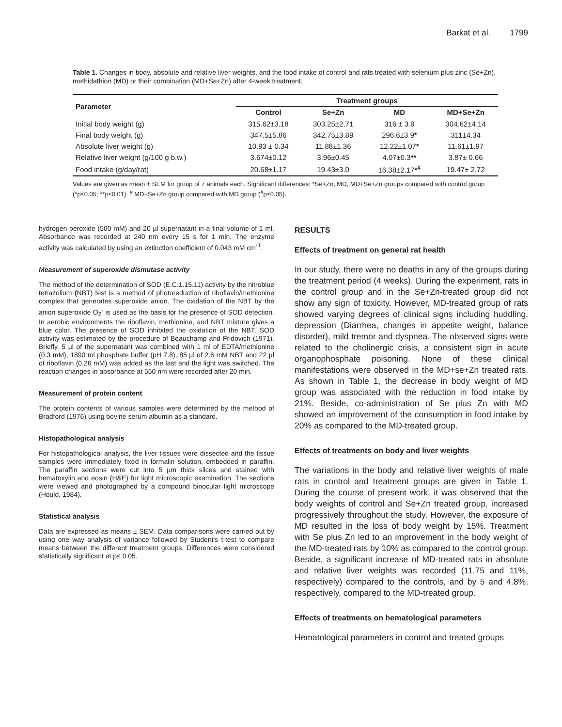Barkat et al. 1799
Table 1. Changes in body, absolute and relative liver weights, and the food intake of control and rats treated with selenium plus zinc (Se+Zn), methidathion (MD) or their combination (MD+Se+Zn) after 4-week treatment.
| Parameter | Treatment groups | | | |
| --- | --- | --- | --- | --- |
| | Control | Se+Zn | MD | MD+Se+Zn |
| Initial body weight (g) | 315.62±3.18 | 303.25±2.71 | 316 ± 3.9 | 304.62±4.14 |
| Final body weight (g) | 347.5±5.86 | 342.75±3.89 | 296.6±3.9 * | 311±4.34 |
| Absolute liver weight (g) | 10.93 ± 0.34 | 11.88±1.36 | 12.22±1.07 * | 11.61±1.97 |
| Relative liver weight (g/100 g b.w.) | 3.674±0.12 | 3.96±0.45 | 4.07±0.3 ** | 3.87± 0.66 |
| Food intake (g/day/rat) | 20.68±1.17 | 19.43±3.0 | 16.38±2.17 *<sup>#</sup> | 19.47± 2.72 |
Values are given as mean ± SEM for group of 7 animals each. Significant differences: *Se+Zn, MD, MD+Se+Zn groups compared with control group (*p≤0.05; **p≤0.01). <sup>#</sup> MD+Se+Zn group compared with MD group (<sup>#</sup>p≤0.05).
hydrogen peroxide (500 mM) and 20 µl supernatant in a final volume of 1 ml. Absorbance was recorded at 240 nm every 15 s for 1 min. The enzyme activity was calculated by using an extinction coefficient of 0.043 mM cm<sup>-1</sup>.
Measurement of superoxide dismutase activity
The method of the determination of SOD (E.C.1.15.11) activity by the nitroblue tetrazolium (NBT) test is a method of photoreduction of riboflavin/methionine complex that generates superoxide anion. The oxidation of the NBT by the anion superoxide O<sub>2</sub><sup>-</sup> is used as the basis for the presence of SOD detection. In aerobic environments the riboflavin, methionine, and NBT mixture gives a blue color. The presence of SOD inhibited the oxidation of the NBT. SOD activity was estimated by the procedure of Beauchamp and Fridovich (1971). Briefly, 5 µl of the supernatant was combined with 1 ml of EDTA/methionine (0.3 mM), 1890 ml phosphate buffer (pH 7.8), 85 µl of 2.6 mM NBT and 22 µl of riboflavin (0.26 mM) was added as the last and the light was switched. The reaction changes in absorbance at 560 nm were recorded after 20 min.
Measurement of protein content
The protein contents of various samples were determined by the method of Bradford (1976) using bovine serum albumin as a standard.
Histopathological analysis
For histopathological analysis, the liver tissues were dissected and the tissue samples were immediately fixed in formalin solution, embedded in paraffin. The paraffin sections were cut into 5 µm thick slices and stained with hematoxylin and eosin (H&E) for light microscopic examination. The sections were viewed and photographed by a compound binocular light microscope (Hould, 1984).
Statistical analysis
Data are expressed as means ± SEM. Data comparisons were carried out by using one way analysis of variance followed by Student's t-test to compare means between the different treatment groups. Differences were considered statistically significant at p≤ 0.05.
RESULTS
Effects of treatment on general rat health
In our study, there were no deaths in any of the groups during the treatment period (4 weeks). During the experiment, rats in the control group and in the Se+Zn-treated group did not show any sign of toxicity. However, MD-treated group of rats showed varying degrees of clinical signs including huddling, depression (Diarrhea, changes in appetite weight, balance disorder), mild tremor and dyspnea. The observed signs were related to the cholinergic crisis, a consistent sign in acute organophosphate poisoning. None of these clinical manifestations were observed in the MD+se+Zn treated rats. As shown in Table 1, the decrease in body weight of MD group was associated with the reduction in food intake by 21%. Beside, co-administration of Se plus Zn with MD showed an improvement of the consumption in food intake by 20% as compared to the MD-treated group.
Effects of treatments on body and liver weights
The variations in the body and relative liver weights of male rats in control and treatment groups are given in Table 1. During the course of present work, it was observed that the body weights of control and Se+Zn treated group, increased progressively throughout the study. However, the exposure of MD resulted in the loss of body weight by 15%. Treatment with Se plus Zn led to an improvement in the body weight of the MD-treated rats by 10% as compared to the control group. Beside, a significant increase of MD-treated rats in absolute and relative liver weights was recorded (11.75 and 11%, respectively) compared to the controls, and by 5 and 4.8%, respectively, compared to the MD-treated group.
Effects of treatments on hematological parameters
Hematological parameters in control and treated groups